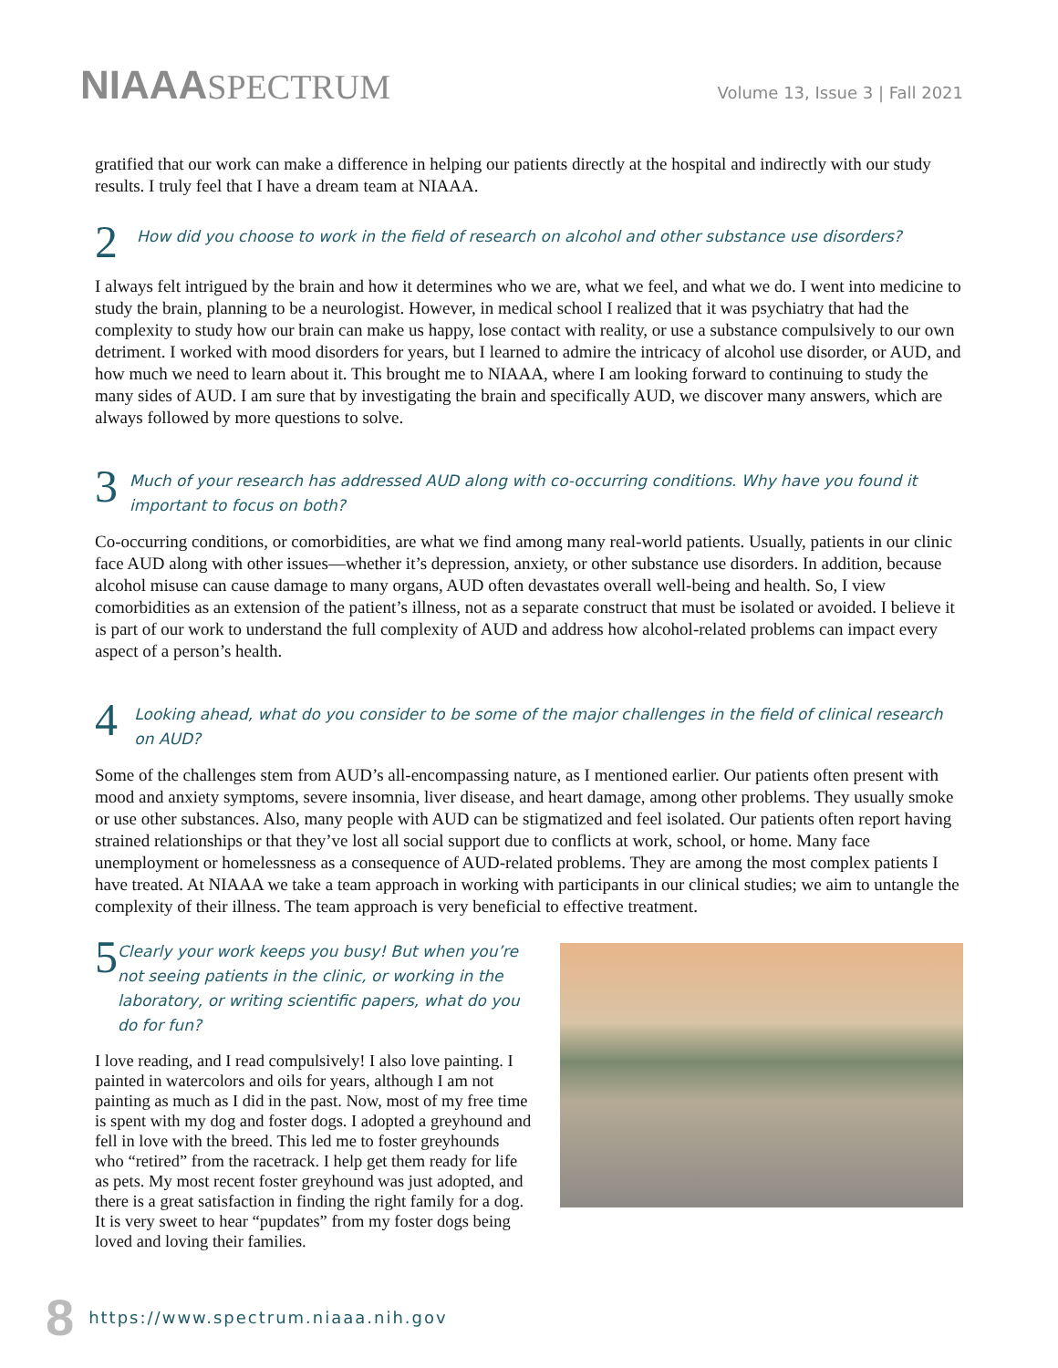NIAAASPECTRUM
Volume 13, Issue 3 | Fall 2021
gratified that our work can make a difference in helping our patients directly at the hospital and indirectly with our study results. I truly feel that I have a dream team at NIAAA.
2
How did you choose to work in the field of research on alcohol and other substance use disorders?
I always felt intrigued by the brain and how it determines who we are, what we feel, and what we do. I went into medicine to study the brain, planning to be a neurologist. However, in medical school I realized that it was psychiatry that had the complexity to study how our brain can make us happy, lose contact with reality, or use a substance compulsively to our own detriment. I worked with mood disorders for years, but I learned to admire the intricacy of alcohol use disorder, or AUD, and how much we need to learn about it. This brought me to NIAAA, where I am looking forward to continuing to study the many sides of AUD. I am sure that by investigating the brain and specifically AUD, we discover many answers, which are always followed by more questions to solve.
3
Much of your research has addressed AUD along with co-occurring conditions. Why have you found it important to focus on both?
Co-occurring conditions, or comorbidities, are what we find among many real-world patients. Usually, patients in our clinic face AUD along with other issues—whether it’s depression, anxiety, or other substance use disorders. In addition, because alcohol misuse can cause damage to many organs, AUD often devastates overall well-being and health. So, I view comorbidities as an extension of the patient’s illness, not as a separate construct that must be isolated or avoided. I believe it is part of our work to understand the full complexity of AUD and address how alcohol-related problems can impact every aspect of a person’s health.
4
Looking ahead, what do you consider to be some of the major challenges in the field of clinical research on AUD?
Some of the challenges stem from AUD’s all-encompassing nature, as I mentioned earlier. Our patients often present with mood and anxiety symptoms, severe insomnia, liver disease, and heart damage, among other problems. They usually smoke or use other substances. Also, many people with AUD can be stigmatized and feel isolated. Our patients often report having strained relationships or that they’ve lost all social support due to conflicts at work, school, or home. Many face unemployment or homelessness as a consequence of AUD-related problems. They are among the most complex patients I have treated. At NIAAA we take a team approach in working with participants in our clinical studies; we aim to untangle the complexity of their illness. The team approach is very beneficial to effective treatment.
5
Clearly your work keeps you busy! But when you’re not seeing patients in the clinic, or working in the laboratory, or writing scientific papers, what do you do for fun?
I love reading, and I read compulsively! I also love painting. I painted in watercolors and oils for years, although I am not painting as much as I did in the past. Now, most of my free time is spent with my dog and foster dogs. I adopted a greyhound and fell in love with the breed. This led me to foster greyhounds who “retired” from the racetrack. I help get them ready for life as pets. My most recent foster greyhound was just adopted, and there is a great satisfaction in finding the right family for a dog. It is very sweet to hear “pupdates” from my foster dogs being loved and loving their families.
8 https://www.spectrum.niaaa.nih.gov